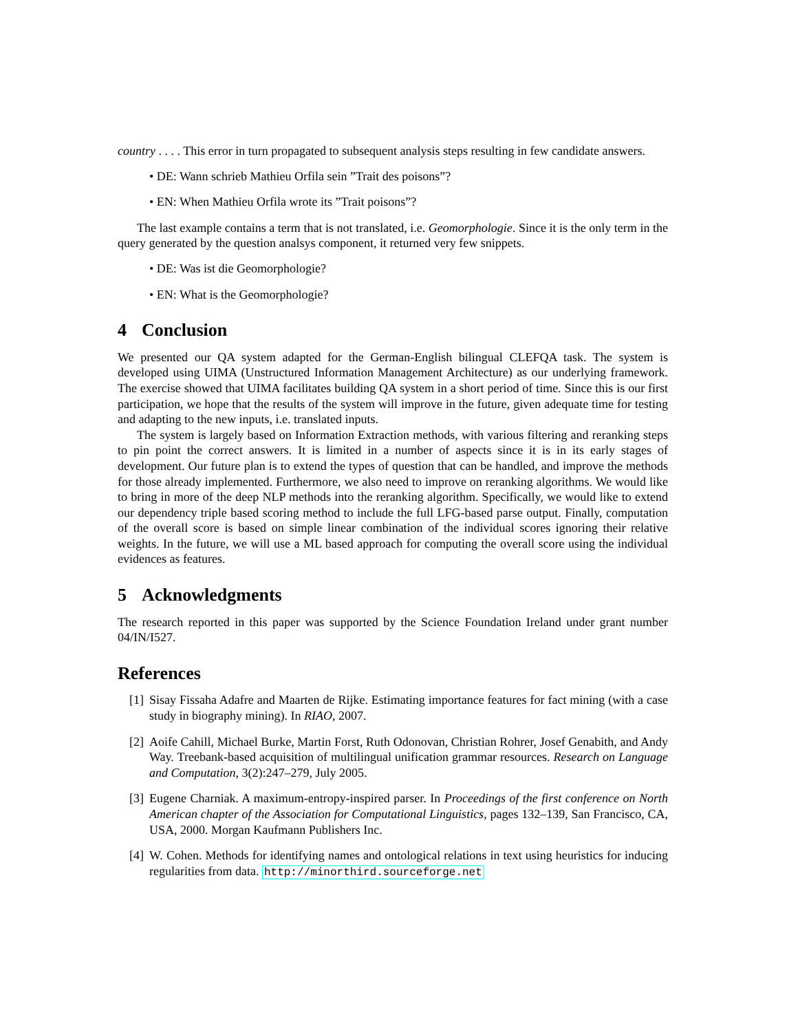country . . . . This error in turn propagated to subsequent analysis steps resulting in few candidate answers.
• DE: Wann schrieb Mathieu Orfila sein ”Trait des poisons”?
• EN: When Mathieu Orfila wrote its ”Trait poisons”?
The last example contains a term that is not translated, i.e. Geomorphologie. Since it is the only term in the query generated by the question analsys component, it returned very few snippets.
• DE: Was ist die Geomorphologie?
• EN: What is the Geomorphologie?
4 Conclusion
We presented our QA system adapted for the German-English bilingual CLEFQA task. The system is developed using UIMA (Unstructured Information Management Architecture) as our underlying framework. The exercise showed that UIMA facilitates building QA system in a short period of time. Since this is our first participation, we hope that the results of the system will improve in the future, given adequate time for testing and adapting to the new inputs, i.e. translated inputs.
The system is largely based on Information Extraction methods, with various filtering and reranking steps to pin point the correct answers. It is limited in a number of aspects since it is in its early stages of development. Our future plan is to extend the types of question that can be handled, and improve the methods for those already implemented. Furthermore, we also need to improve on reranking algorithms. We would like to bring in more of the deep NLP methods into the reranking algorithm. Specifically, we would like to extend our dependency triple based scoring method to include the full LFG-based parse output. Finally, computation of the overall score is based on simple linear combination of the individual scores ignoring their relative weights. In the future, we will use a ML based approach for computing the overall score using the individual evidences as features.
5 Acknowledgments
The research reported in this paper was supported by the Science Foundation Ireland under grant number 04/IN/I527.
References
[1] Sisay Fissaha Adafre and Maarten de Rijke. Estimating importance features for fact mining (with a case study in biography mining). In RIAO, 2007.
[2] Aoife Cahill, Michael Burke, Martin Forst, Ruth Odonovan, Christian Rohrer, Josef Genabith, and Andy Way. Treebank-based acquisition of multilingual unification grammar resources. Research on Language and Computation, 3(2):247–279, July 2005.
[3] Eugene Charniak. A maximum-entropy-inspired parser. In Proceedings of the first conference on North American chapter of the Association for Computational Linguistics, pages 132–139, San Francisco, CA, USA, 2000. Morgan Kaufmann Publishers Inc.
[4] W. Cohen. Methods for identifying names and ontological relations in text using heuristics for inducing regularities from data. http://minorthird.sourceforge.net